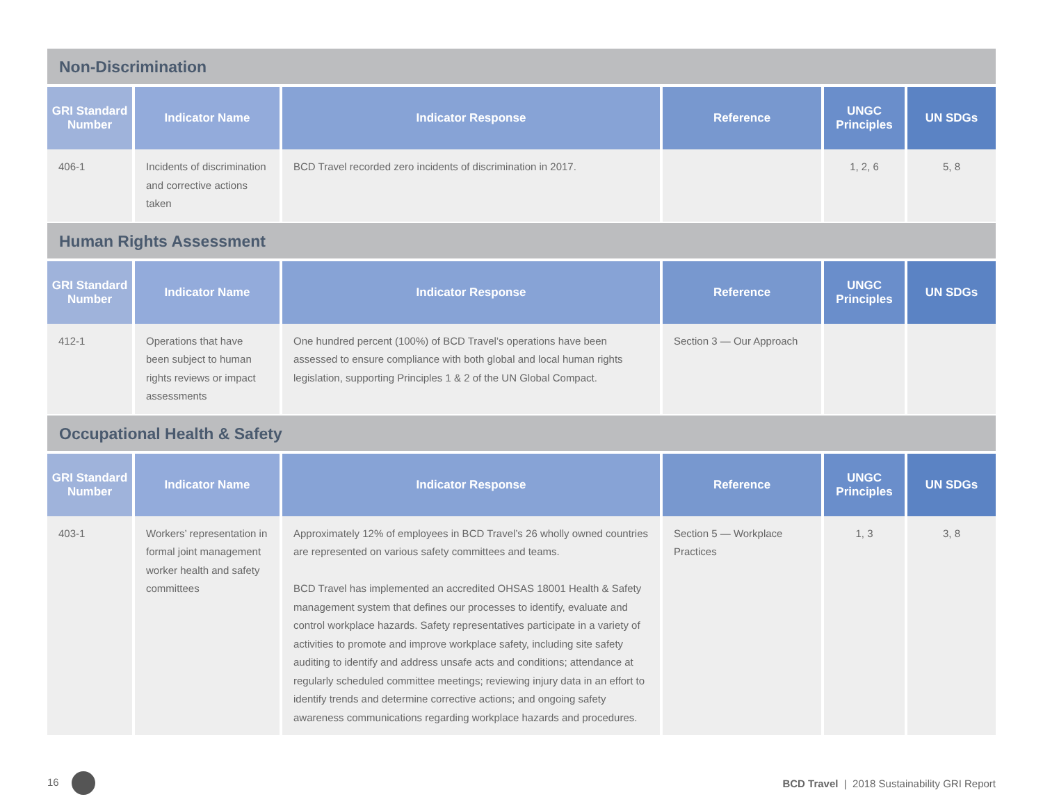Non-Discrimination
| GRI Standard Number | Indicator Name | Indicator Response | Reference | UNGC Principles | UN SDGs |
| --- | --- | --- | --- | --- | --- |
| 406-1 | Incidents of discrimination and corrective actions taken | BCD Travel recorded zero incidents of discrimination in 2017. | | 1, 2, 6 | 5, 8 |
Human Rights Assessment
| GRI Standard Number | Indicator Name | Indicator Response | Reference | UNGC Principles | UN SDGs |
| --- | --- | --- | --- | --- | --- |
| 412-1 | Operations that have been subject to human rights reviews or impact assessments | One hundred percent (100%) of BCD Travel’s operations have been assessed to ensure compliance with both global and local human rights legislation, supporting Principles 1 & 2 of the UN Global Compact. | Section 3 — Our Approach | | |
Occupational Health & Safety
| GRI Standard Number | Indicator Name | Indicator Response | Reference | UNGC Principles | UN SDGs |
| --- | --- | --- | --- | --- | --- |
| 403-1 | Workers’ representation in formal joint management worker health and safety committees | Approximately 12% of employees in BCD Travel’s 26 wholly owned countries are represented on various safety committees and teams. BCD Travel has implemented an accredited OHSAS 18001 Health & Safety management system that defines our processes to identify, evaluate and control workplace hazards. Safety representatives participate in a variety of activities to promote and improve workplace safety, including site safety auditing to identify and address unsafe acts and conditions; attendance at regularly scheduled committee meetings; reviewing injury data in an effort to identify trends and determine corrective actions; and ongoing safety awareness communications regarding workplace hazards and procedures. | Section 5 — Workplace Practices | 1, 3 | 3, 8 |
16
BCD Travel | 2018 Sustainability GRI Report